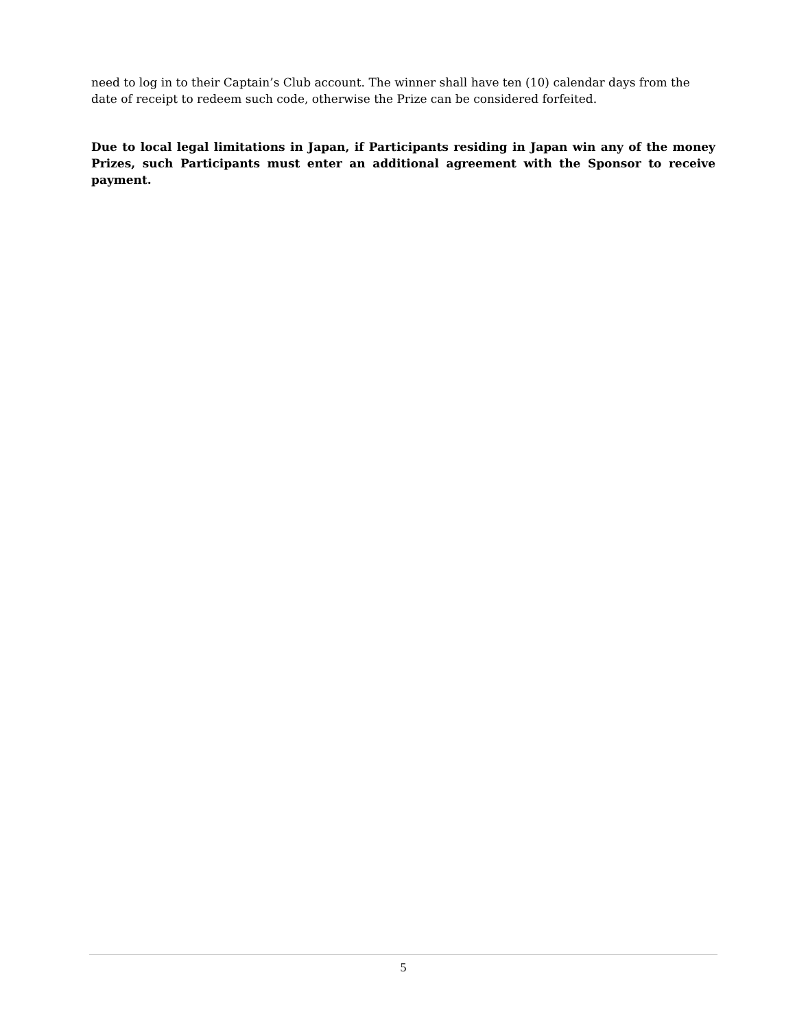need to log in to their Captain’s Club account. The winner shall have ten (10) calendar days from the date of receipt to redeem such code, otherwise the Prize can be considered forfeited.
Due to local legal limitations in Japan, if Participants residing in Japan win any of the money Prizes, such Participants must enter an additional agreement with the Sponsor to receive payment.
5